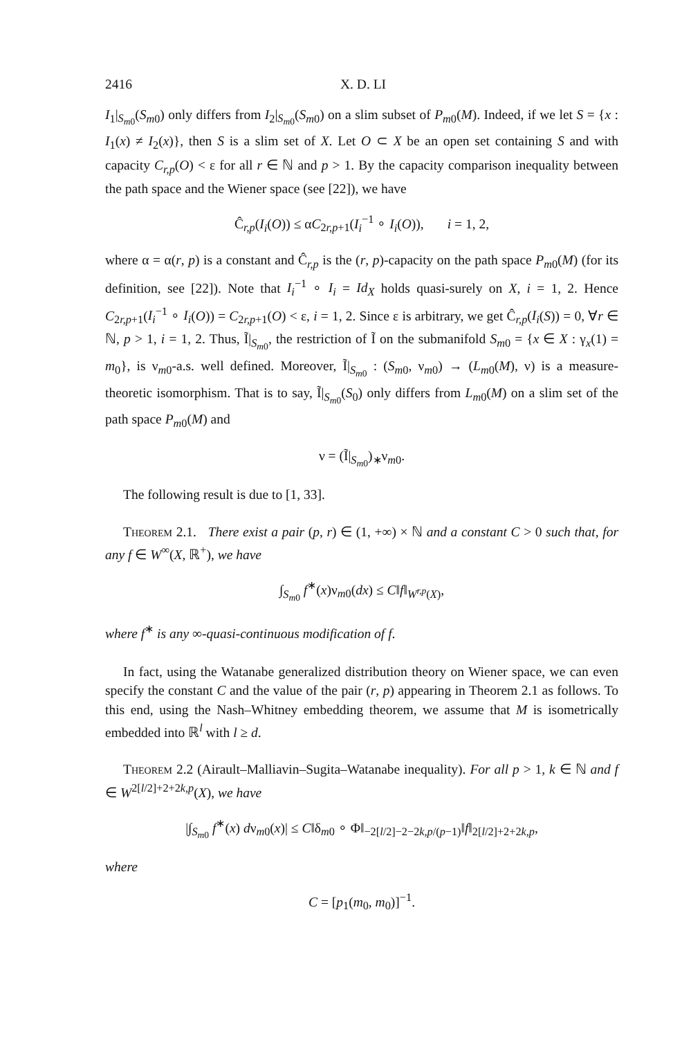2416 X. D. LI
I<sub>1</sub>|<sub>S<sub>m0</sub></sub>(S<sub>m0</sub>) only differs from I<sub>2</sub>|<sub>S<sub>m0</sub></sub>(S<sub>m0</sub>) on a slim subset of P<sub>m0</sub>(M). Indeed, if we let S = {x : I<sub>1</sub>(x) ≠ I<sub>2</sub>(x)}, then S is a slim set of X. Let O ⊂ X be an open set containing S and with capacity C<sub>r,p</sub>(O) < ε for all r ∈ ℕ and p > 1. By the capacity comparison inequality between the path space and the Wiener space (see [22]), we have
Ĉ<sub>r,p</sub>(I<sub>i</sub>(O)) ≤ αC<sub>2r,p+1</sub>(I<sub>i</sub><sup>−1</sup> ∘ I<sub>i</sub>(O)), i = 1, 2,
where α = α(r, p) is a constant and Ĉ<sub>r,p</sub> is the (r, p)-capacity on the path space P<sub>m0</sub>(M) (for its definition, see [22]). Note that I<sub>i</sub><sup>−1</sup> ∘ I<sub>i</sub> = Id<sub>X</sub> holds quasi-surely on X, i = 1, 2. Hence C<sub>2r,p+1</sub>(I<sub>i</sub><sup>−1</sup> ∘ I<sub>i</sub>(O)) = C<sub>2r,p+1</sub>(O) < ε, i = 1, 2. Since ε is arbitrary, we get Ĉ<sub>r,p</sub>(I<sub>i</sub>(S)) = 0, ∀r ∈ ℕ, p > 1, i = 1, 2. Thus, Ĩ|<sub>S<sub>m0</sub></sub>, the restriction of Ĩ on the submanifold S<sub>m0</sub> = {x ∈ X : γ<sub>x</sub>(1) = m<sub>0</sub>}, is ν<sub>m0</sub>-a.s. well defined. Moreover, Ĩ|<sub>S<sub>m0</sub></sub> : (S<sub>m0</sub>, ν<sub>m0</sub>) → (L<sub>m0</sub>(M), ν) is a measure-theoretic isomorphism. That is to say, Ĩ|<sub>S<sub>m0</sub></sub>(S<sub>0</sub>) only differs from L<sub>m0</sub>(M) on a slim set of the path space P<sub>m0</sub>(M) and
ν = (Ĩ|<sub>S<sub>m0</sub></sub>)<sub>∗</sub>ν<sub>m0</sub>.
The following result is due to [1, 33].
Theorem 2.1. There exist a pair (p, r) ∈ (1, +∞) × ℕ and a constant C > 0 such that, for any f ∈ W<sup>∞</sup>(X, ℝ<sup>+</sup>), we have
∫<sub>S<sub>m0</sub></sub> f<sup>∗</sup>(x)ν<sub>m0</sub>(dx) ≤ C‖f‖<sub>W<sup>r,p</sup>(X)</sub>,
where f<sup>∗</sup> is any ∞-quasi-continuous modification of f.
In fact, using the Watanabe generalized distribution theory on Wiener space, we can even specify the constant C and the value of the pair (r, p) appearing in Theorem 2.1 as follows. To this end, using the Nash–Whitney embedding theorem, we assume that M is isometrically embedded into ℝ<sup>l</sup> with l ≥ d.
Theorem 2.2 (Airault–Malliavin–Sugita–Watanabe inequality). For all p > 1, k ∈ ℕ and f ∈ W<sup>2[l/2]+2+2k,p</sup>(X), we have
|∫<sub>S<sub>m0</sub></sub> f<sup>∗</sup>(x) dν<sub>m0</sub>(x)| ≤ C‖δ<sub>m0</sub> ∘ Φ‖<sub>−2[l/2]−2−2k,p/(p−1)</sub>‖f‖<sub>2[l/2]+2+2k,p</sub>,
where
C = [p<sub>1</sub>(m<sub>0</sub>, m<sub>0</sub>)]<sup>−1</sup>.